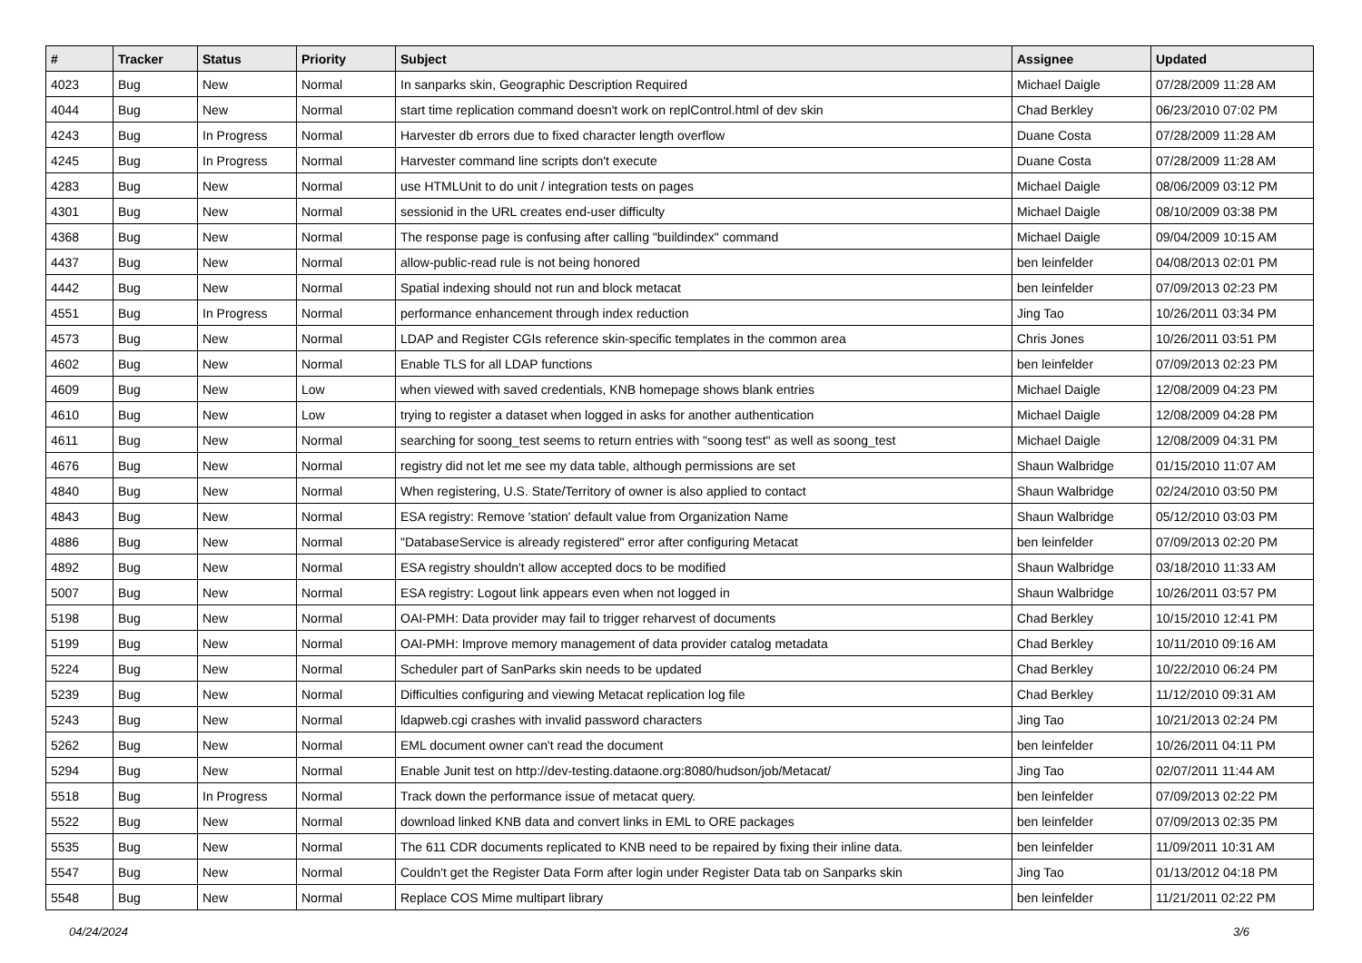| # | Tracker | Status | Priority | Subject | Assignee | Updated |
| --- | --- | --- | --- | --- | --- | --- |
| 4023 | Bug | New | Normal | In sanparks skin, Geographic Description Required | Michael Daigle | 07/28/2009 11:28 AM |
| 4044 | Bug | New | Normal | start time replication command doesn't work on replControl.html of dev skin | Chad Berkley | 06/23/2010 07:02 PM |
| 4243 | Bug | In Progress | Normal | Harvester db errors due to fixed character length overflow | Duane Costa | 07/28/2009 11:28 AM |
| 4245 | Bug | In Progress | Normal | Harvester command line scripts don't execute | Duane Costa | 07/28/2009 11:28 AM |
| 4283 | Bug | New | Normal | use HTMLUnit to do unit / integration tests on pages | Michael Daigle | 08/06/2009 03:12 PM |
| 4301 | Bug | New | Normal | sessionid in the URL creates end-user difficulty | Michael Daigle | 08/10/2009 03:38 PM |
| 4368 | Bug | New | Normal | The response page is confusing after calling "buildindex" command | Michael Daigle | 09/04/2009 10:15 AM |
| 4437 | Bug | New | Normal | allow-public-read rule is not being honored | ben leinfelder | 04/08/2013 02:01 PM |
| 4442 | Bug | New | Normal | Spatial indexing should not run and block metacat | ben leinfelder | 07/09/2013 02:23 PM |
| 4551 | Bug | In Progress | Normal | performance enhancement through index reduction | Jing Tao | 10/26/2011 03:34 PM |
| 4573 | Bug | New | Normal | LDAP and Register CGIs reference skin-specific templates in the common area | Chris Jones | 10/26/2011 03:51 PM |
| 4602 | Bug | New | Normal | Enable TLS for all LDAP functions | ben leinfelder | 07/09/2013 02:23 PM |
| 4609 | Bug | New | Low | when viewed with saved credentials, KNB homepage shows blank entries | Michael Daigle | 12/08/2009 04:23 PM |
| 4610 | Bug | New | Low | trying to register a dataset when logged in asks for another authentication | Michael Daigle | 12/08/2009 04:28 PM |
| 4611 | Bug | New | Normal | searching for soong_test seems to return entries with "soong test" as well as soong_test | Michael Daigle | 12/08/2009 04:31 PM |
| 4676 | Bug | New | Normal | registry did not let me see my data table, although permissions are set | Shaun Walbridge | 01/15/2010 11:07 AM |
| 4840 | Bug | New | Normal | When registering, U.S. State/Territory of owner is also applied to contact | Shaun Walbridge | 02/24/2010 03:50 PM |
| 4843 | Bug | New | Normal | ESA registry: Remove 'station' default value from Organization Name | Shaun Walbridge | 05/12/2010 03:03 PM |
| 4886 | Bug | New | Normal | "DatabaseService is already registered" error after configuring Metacat | ben leinfelder | 07/09/2013 02:20 PM |
| 4892 | Bug | New | Normal | ESA registry shouldn't allow accepted docs to be modified | Shaun Walbridge | 03/18/2010 11:33 AM |
| 5007 | Bug | New | Normal | ESA registry: Logout link appears even when not logged in | Shaun Walbridge | 10/26/2011 03:57 PM |
| 5198 | Bug | New | Normal | OAI-PMH: Data provider may fail to trigger reharvest of documents | Chad Berkley | 10/15/2010 12:41 PM |
| 5199 | Bug | New | Normal | OAI-PMH: Improve memory management of data provider catalog metadata | Chad Berkley | 10/11/2010 09:16 AM |
| 5224 | Bug | New | Normal | Scheduler part of SanParks skin needs to be updated | Chad Berkley | 10/22/2010 06:24 PM |
| 5239 | Bug | New | Normal | Difficulties configuring and viewing Metacat replication log file | Chad Berkley | 11/12/2010 09:31 AM |
| 5243 | Bug | New | Normal | ldapweb.cgi crashes with invalid password characters | Jing Tao | 10/21/2013 02:24 PM |
| 5262 | Bug | New | Normal | EML document owner can't read the document | ben leinfelder | 10/26/2011 04:11 PM |
| 5294 | Bug | New | Normal | Enable Junit test on http://dev-testing.dataone.org:8080/hudson/job/Metacat/ | Jing Tao | 02/07/2011 11:44 AM |
| 5518 | Bug | In Progress | Normal | Track down the performance issue of metacat query. | ben leinfelder | 07/09/2013 02:22 PM |
| 5522 | Bug | New | Normal | download linked KNB data and convert links in EML to ORE packages | ben leinfelder | 07/09/2013 02:35 PM |
| 5535 | Bug | New | Normal | The 611 CDR documents replicated to KNB need to be repaired by fixing their inline data. | ben leinfelder | 11/09/2011 10:31 AM |
| 5547 | Bug | New | Normal | Couldn't get the Register Data Form after login under Register Data tab on Sanparks skin | Jing Tao | 01/13/2012 04:18 PM |
| 5548 | Bug | New | Normal | Replace COS Mime multipart library | ben leinfelder | 11/21/2011 02:22 PM |
04/24/2024 3/6